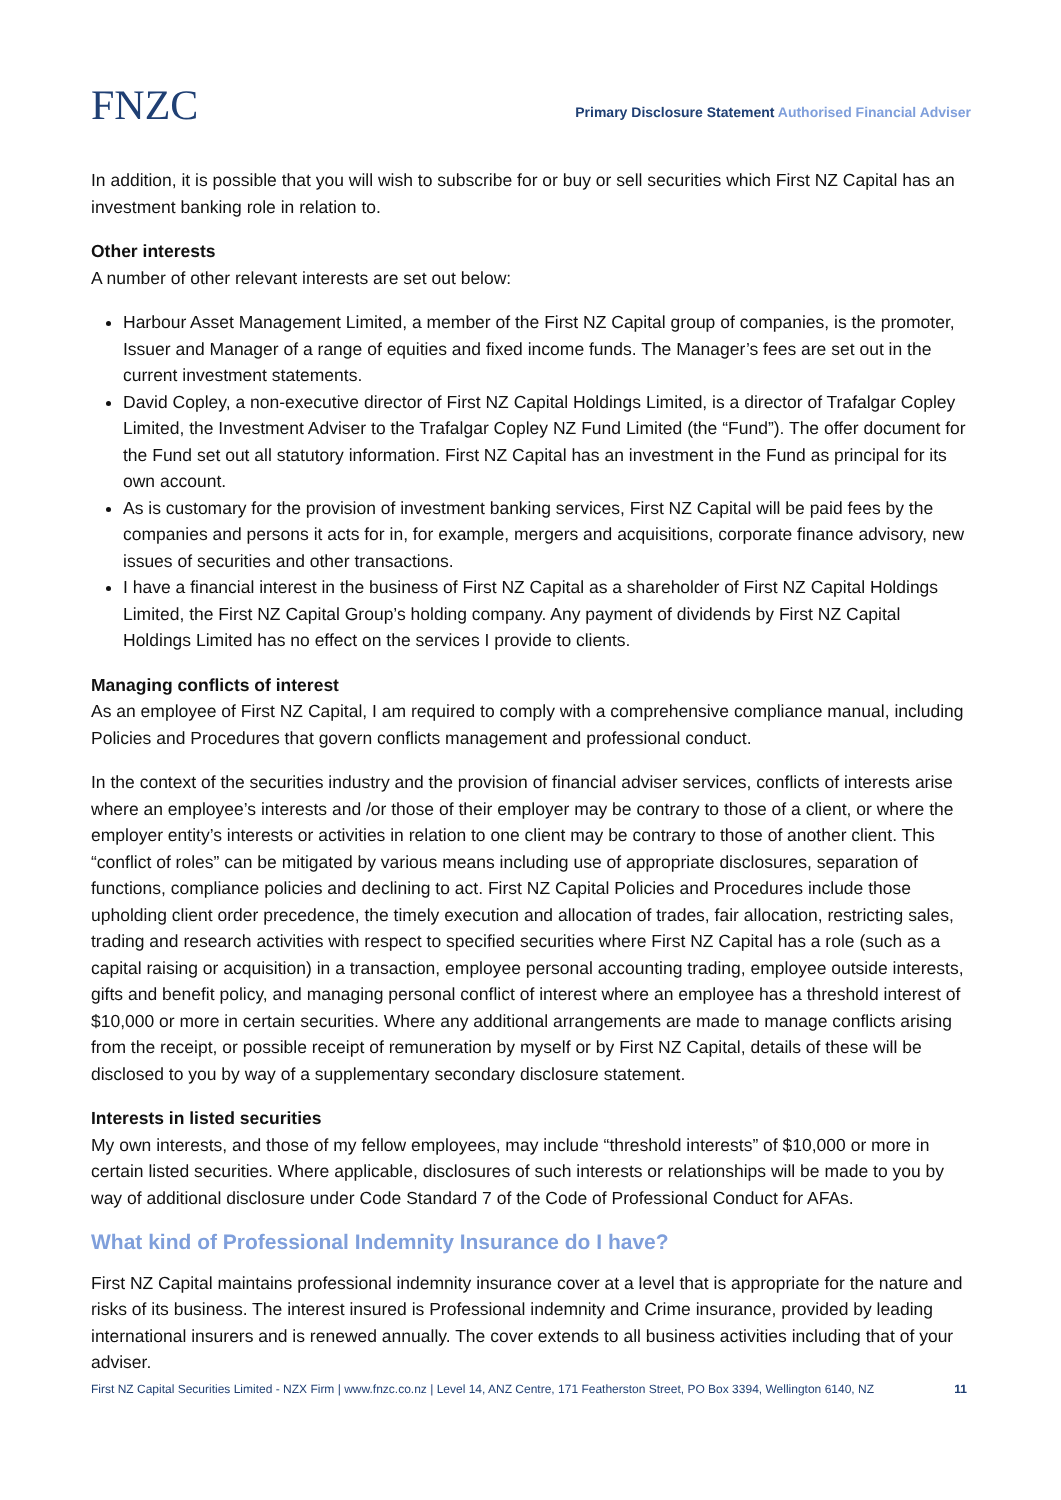FNZC
Primary Disclosure Statement Authorised Financial Adviser
In addition, it is possible that you will wish to subscribe for or buy or sell securities which First NZ Capital has an investment banking role in relation to.
Other interests
A number of other relevant interests are set out below:
Harbour Asset Management Limited, a member of the First NZ Capital group of companies, is the promoter, Issuer and Manager of a range of equities and fixed income funds. The Manager’s fees are set out in the current investment statements.
David Copley, a non-executive director of First NZ Capital Holdings Limited, is a director of Trafalgar Copley Limited, the Investment Adviser to the Trafalgar Copley NZ Fund Limited (the “Fund”). The offer document for the Fund set out all statutory information. First NZ Capital has an investment in the Fund as principal for its own account.
As is customary for the provision of investment banking services, First NZ Capital will be paid fees by the companies and persons it acts for in, for example, mergers and acquisitions, corporate finance advisory, new issues of securities and other transactions.
I have a financial interest in the business of First NZ Capital as a shareholder of First NZ Capital Holdings Limited, the First NZ Capital Group’s holding company. Any payment of dividends by First NZ Capital Holdings Limited has no effect on the services I provide to clients.
Managing conflicts of interest
As an employee of First NZ Capital, I am required to comply with a comprehensive compliance manual, including Policies and Procedures that govern conflicts management and professional conduct.
In the context of the securities industry and the provision of financial adviser services, conflicts of interests arise where an employee’s interests and /or those of their employer may be contrary to those of a client, or where the employer entity’s interests or activities in relation to one client may be contrary to those of another client. This “conflict of roles” can be mitigated by various means including use of appropriate disclosures, separation of functions, compliance policies and declining to act. First NZ Capital Policies and Procedures include those upholding client order precedence, the timely execution and allocation of trades, fair allocation, restricting sales, trading and research activities with respect to specified securities where First NZ Capital has a role (such as a capital raising or acquisition) in a transaction, employee personal accounting trading, employee outside interests, gifts and benefit policy, and managing personal conflict of interest where an employee has a threshold interest of $10,000 or more in certain securities. Where any additional arrangements are made to manage conflicts arising from the receipt, or possible receipt of remuneration by myself or by First NZ Capital, details of these will be disclosed to you by way of a supplementary secondary disclosure statement.
Interests in listed securities
My own interests, and those of my fellow employees, may include “threshold interests” of $10,000 or more in certain listed securities. Where applicable, disclosures of such interests or relationships will be made to you by way of additional disclosure under Code Standard 7 of the Code of Professional Conduct for AFAs.
What kind of Professional Indemnity Insurance do I have?
First NZ Capital maintains professional indemnity insurance cover at a level that is appropriate for the nature and risks of its business. The interest insured is Professional indemnity and Crime insurance, provided by leading international insurers and is renewed annually. The cover extends to all business activities including that of your adviser.
First NZ Capital Securities Limited - NZX Firm | www.fnzc.co.nz | Level 14, ANZ Centre, 171 Featherston Street, PO Box 3394, Wellington 6140, NZ 11